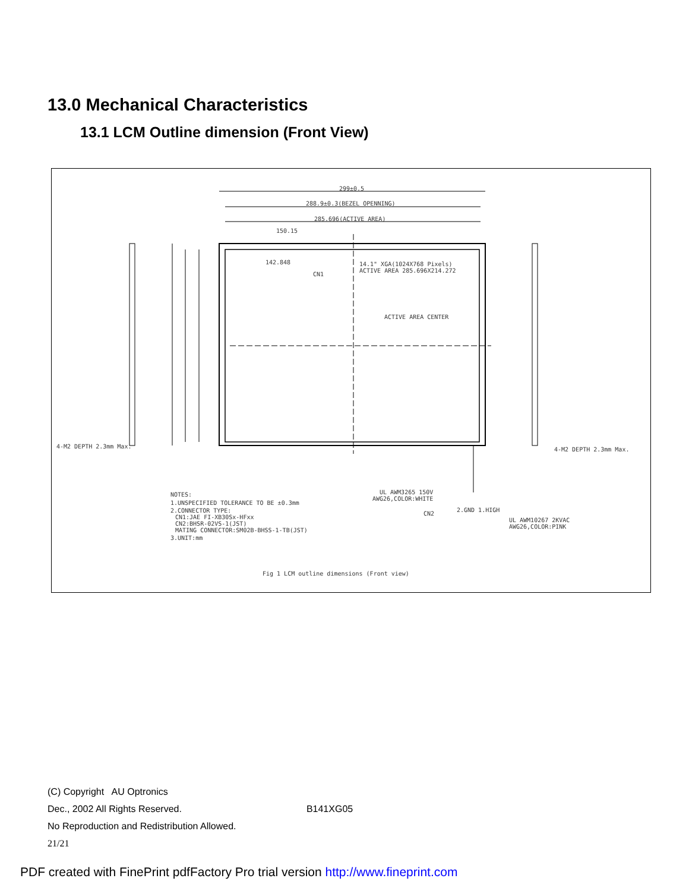13.0 Mechanical Characteristics
13.1 LCM Outline dimension (Front View)
299±0.5
288.9±0.3(BEZEL OPENNING)
285.696(ACTIVE AREA)
150.15
142.848
14.1" XGA(1024X768 Pixels)
ACTIVE AREA 285.696X214.272
CN1
ACTIVE AREA CENTER
4-M2 DEPTH 2.3mm Max.
4-M2 DEPTH 2.3mm Max.
NOTES:
1.UNSPECIFIED TOLERANCE TO BE ±0.3mm
2.CONNECTOR TYPE:
CN1:JAE FI-XB30Sx-HFxx
CN2:BHSR-02VS-1(JST)
MATING CONNECTOR:SM02B-BHSS-1-TB(JST)
3.UNIT:mm
UL AWM3265 150V
AWG26,COLOR:WHITE
CN2
2.GND 1.HIGH
UL AWM10267 2KVAC
AWG26,COLOR:PINK
Fig 1 LCM outline dimensions (Front view)
(C) Copyright AU Optronics
Dec., 2002 All Rights Reserved. B141XG05
No Reproduction and Redistribution Allowed.
21/21
PDF created with FinePrint pdfFactory Pro trial version http://www.fineprint.com